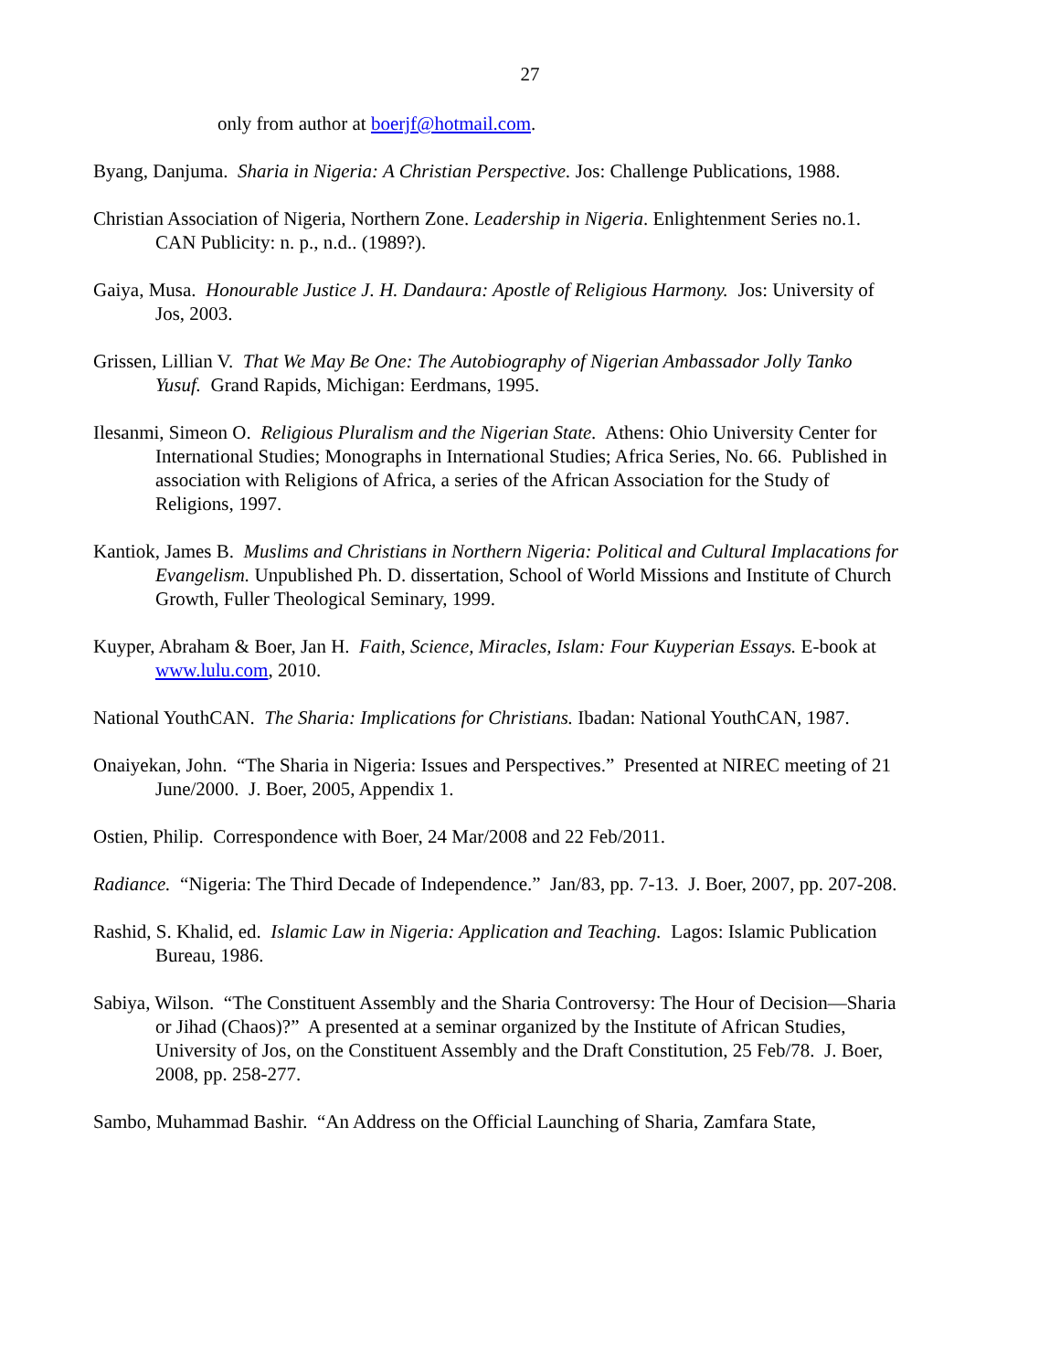27
only from author at boerjf@hotmail.com.
Byang, Danjuma. Sharia in Nigeria: A Christian Perspective. Jos: Challenge Publications, 1988.
Christian Association of Nigeria, Northern Zone. Leadership in Nigeria. Enlightenment Series no.1. CAN Publicity: n. p., n.d.. (1989?).
Gaiya, Musa. Honourable Justice J. H. Dandaura: Apostle of Religious Harmony. Jos: University of Jos, 2003.
Grissen, Lillian V. That We May Be One: The Autobiography of Nigerian Ambassador Jolly Tanko Yusuf. Grand Rapids, Michigan: Eerdmans, 1995.
Ilesanmi, Simeon O. Religious Pluralism and the Nigerian State. Athens: Ohio University Center for International Studies; Monographs in International Studies; Africa Series, No. 66. Published in association with Religions of Africa, a series of the African Association for the Study of Religions, 1997.
Kantiok, James B. Muslims and Christians in Northern Nigeria: Political and Cultural Implacations for Evangelism. Unpublished Ph. D. dissertation, School of World Missions and Institute of Church Growth, Fuller Theological Seminary, 1999.
Kuyper, Abraham & Boer, Jan H. Faith, Science, Miracles, Islam: Four Kuyperian Essays. E-book at www.lulu.com, 2010.
National YouthCAN. The Sharia: Implications for Christians. Ibadan: National YouthCAN, 1987.
Onaiyekan, John. “The Sharia in Nigeria: Issues and Perspectives.” Presented at NIREC meeting of 21 June/2000. J. Boer, 2005, Appendix 1.
Ostien, Philip. Correspondence with Boer, 24 Mar/2008 and 22 Feb/2011.
Radiance. “Nigeria: The Third Decade of Independence.” Jan/83, pp. 7-13. J. Boer, 2007, pp. 207-208.
Rashid, S. Khalid, ed. Islamic Law in Nigeria: Application and Teaching. Lagos: Islamic Publication Bureau, 1986.
Sabiya, Wilson. “The Constituent Assembly and the Sharia Controversy: The Hour of Decision—Sharia or Jihad (Chaos)?” A presented at a seminar organized by the Institute of African Studies, University of Jos, on the Constituent Assembly and the Draft Constitution, 25 Feb/78. J. Boer, 2008, pp. 258-277.
Sambo, Muhammad Bashir. “An Address on the Official Launching of Sharia, Zamfara State,